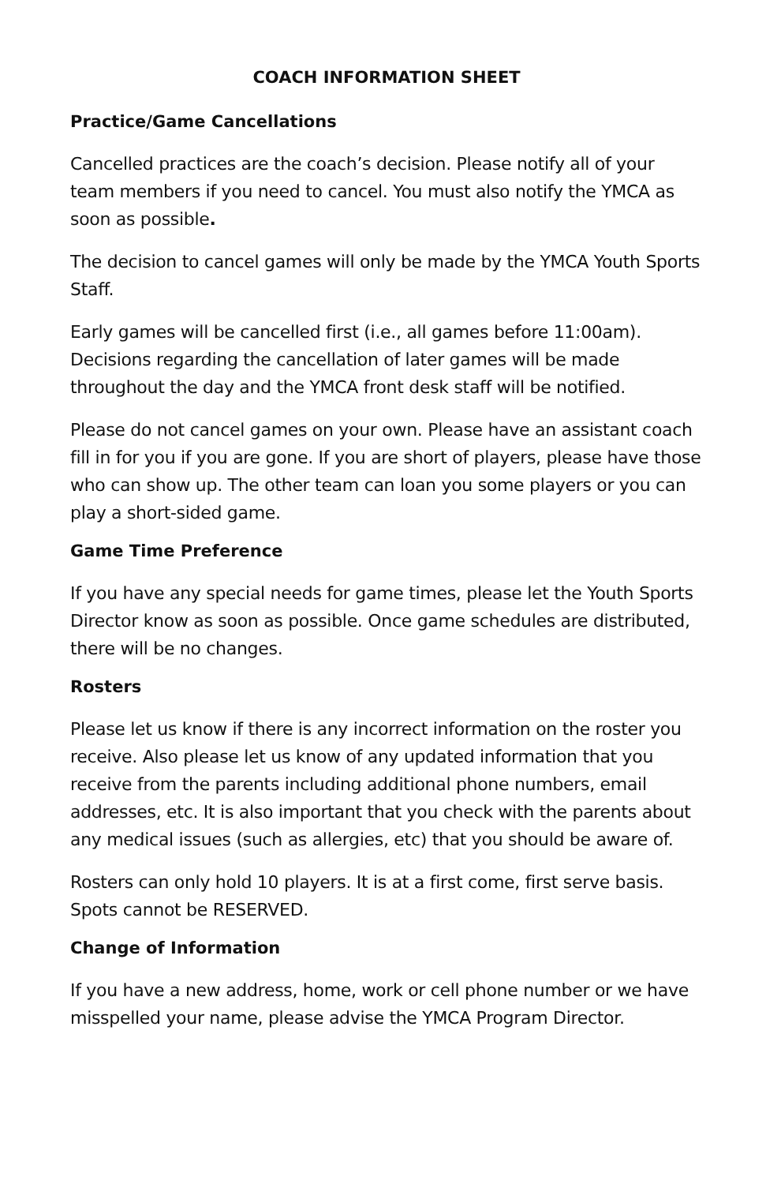COACH INFORMATION SHEET
Practice/Game Cancellations
Cancelled practices are the coach’s decision. Please notify all of your team members if you need to cancel. You must also notify the YMCA as soon as possible.
The decision to cancel games will only be made by the YMCA Youth Sports Staff.
Early games will be cancelled first (i.e., all games before 11:00am). Decisions regarding the cancellation of later games will be made throughout the day and the YMCA front desk staff will be notified.
Please do not cancel games on your own. Please have an assistant coach fill in for you if you are gone. If you are short of players, please have those who can show up. The other team can loan you some players or you can play a short-sided game.
Game Time Preference
If you have any special needs for game times, please let the Youth Sports Director know as soon as possible. Once game schedules are distributed, there will be no changes.
Rosters
Please let us know if there is any incorrect information on the roster you receive. Also please let us know of any updated information that you receive from the parents including additional phone numbers, email addresses, etc. It is also important that you check with the parents about any medical issues (such as allergies, etc) that you should be aware of.
Rosters can only hold 10 players. It is at a first come, first serve basis. Spots cannot be RESERVED.
Change of Information
If you have a new address, home, work or cell phone number or we have misspelled your name, please advise the YMCA Program Director.